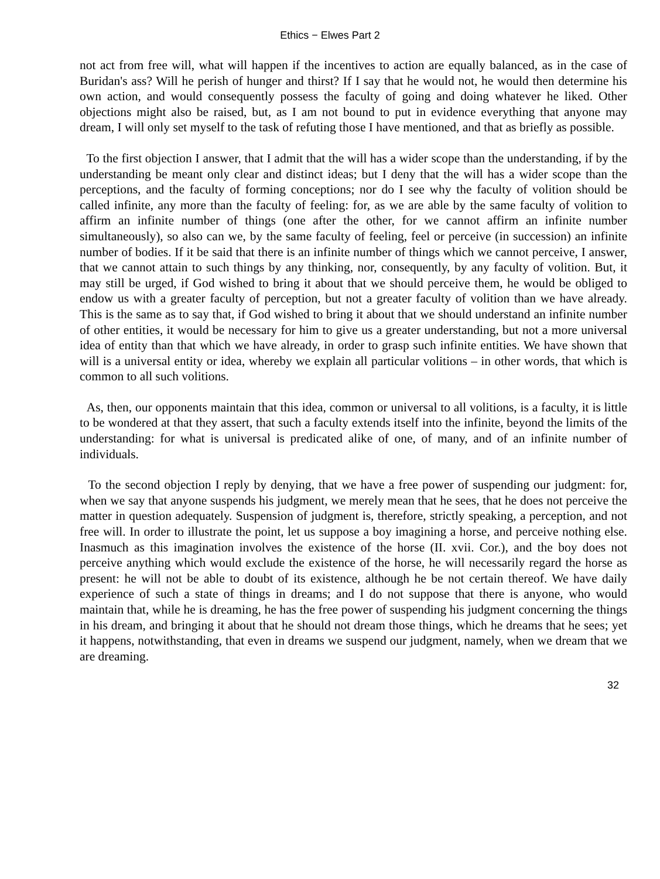Ethics − Elwes Part 2
not act from free will, what will happen if the incentives to action are equally balanced, as in the case of Buridan's ass? Will he perish of hunger and thirst? If I say that he would not, he would then determine his own action, and would consequently possess the faculty of going and doing whatever he liked. Other objections might also be raised, but, as I am not bound to put in evidence everything that anyone may dream, I will only set myself to the task of refuting those I have mentioned, and that as briefly as possible.
To the first objection I answer, that I admit that the will has a wider scope than the understanding, if by the understanding be meant only clear and distinct ideas; but I deny that the will has a wider scope than the perceptions, and the faculty of forming conceptions; nor do I see why the faculty of volition should be called infinite, any more than the faculty of feeling: for, as we are able by the same faculty of volition to affirm an infinite number of things (one after the other, for we cannot affirm an infinite number simultaneously), so also can we, by the same faculty of feeling, feel or perceive (in succession) an infinite number of bodies. If it be said that there is an infinite number of things which we cannot perceive, I answer, that we cannot attain to such things by any thinking, nor, consequently, by any faculty of volition. But, it may still be urged, if God wished to bring it about that we should perceive them, he would be obliged to endow us with a greater faculty of perception, but not a greater faculty of volition than we have already. This is the same as to say that, if God wished to bring it about that we should understand an infinite number of other entities, it would be necessary for him to give us a greater understanding, but not a more universal idea of entity than that which we have already, in order to grasp such infinite entities. We have shown that will is a universal entity or idea, whereby we explain all particular volitions – in other words, that which is common to all such volitions.
As, then, our opponents maintain that this idea, common or universal to all volitions, is a faculty, it is little to be wondered at that they assert, that such a faculty extends itself into the infinite, beyond the limits of the understanding: for what is universal is predicated alike of one, of many, and of an infinite number of individuals.
To the second objection I reply by denying, that we have a free power of suspending our judgment: for, when we say that anyone suspends his judgment, we merely mean that he sees, that he does not perceive the matter in question adequately. Suspension of judgment is, therefore, strictly speaking, a perception, and not free will. In order to illustrate the point, let us suppose a boy imagining a horse, and perceive nothing else. Inasmuch as this imagination involves the existence of the horse (II. xvii. Cor.), and the boy does not perceive anything which would exclude the existence of the horse, he will necessarily regard the horse as present: he will not be able to doubt of its existence, although he be not certain thereof. We have daily experience of such a state of things in dreams; and I do not suppose that there is anyone, who would maintain that, while he is dreaming, he has the free power of suspending his judgment concerning the things in his dream, and bringing it about that he should not dream those things, which he dreams that he sees; yet it happens, notwithstanding, that even in dreams we suspend our judgment, namely, when we dream that we are dreaming.
32